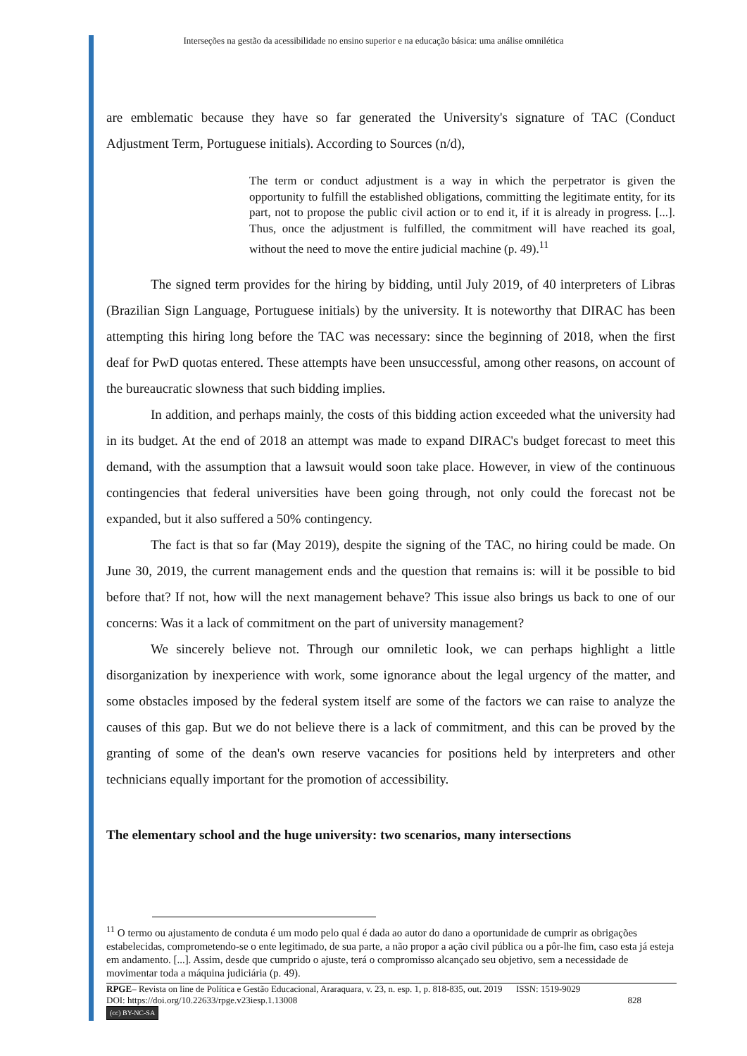Interseções na gestão da acessibilidade no ensino superior e na educação básica: uma análise omnilética
are emblematic because they have so far generated the University's signature of TAC (Conduct Adjustment Term, Portuguese initials). According to Sources (n/d),
The term or conduct adjustment is a way in which the perpetrator is given the opportunity to fulfill the established obligations, committing the legitimate entity, for its part, not to propose the public civil action or to end it, if it is already in progress. [...]. Thus, once the adjustment is fulfilled, the commitment will have reached its goal, without the need to move the entire judicial machine (p. 49).<sup>11</sup>
The signed term provides for the hiring by bidding, until July 2019, of 40 interpreters of Libras (Brazilian Sign Language, Portuguese initials) by the university. It is noteworthy that DIRAC has been attempting this hiring long before the TAC was necessary: since the beginning of 2018, when the first deaf for PwD quotas entered. These attempts have been unsuccessful, among other reasons, on account of the bureaucratic slowness that such bidding implies.
In addition, and perhaps mainly, the costs of this bidding action exceeded what the university had in its budget. At the end of 2018 an attempt was made to expand DIRAC's budget forecast to meet this demand, with the assumption that a lawsuit would soon take place. However, in view of the continuous contingencies that federal universities have been going through, not only could the forecast not be expanded, but it also suffered a 50% contingency.
The fact is that so far (May 2019), despite the signing of the TAC, no hiring could be made. On June 30, 2019, the current management ends and the question that remains is: will it be possible to bid before that? If not, how will the next management behave? This issue also brings us back to one of our concerns: Was it a lack of commitment on the part of university management?
We sincerely believe not. Through our omniletic look, we can perhaps highlight a little disorganization by inexperience with work, some ignorance about the legal urgency of the matter, and some obstacles imposed by the federal system itself are some of the factors we can raise to analyze the causes of this gap. But we do not believe there is a lack of commitment, and this can be proved by the granting of some of the dean's own reserve vacancies for positions held by interpreters and other technicians equally important for the promotion of accessibility.
The elementary school and the huge university: two scenarios, many intersections
<sup>11</sup> O termo ou ajustamento de conduta é um modo pelo qual é dada ao autor do dano a oportunidade de cumprir as obrigações estabelecidas, comprometendo-se o ente legitimado, de sua parte, a não propor a ação civil pública ou a pôr-lhe fim, caso esta já esteja em andamento. [...]. Assim, desde que cumprido o ajuste, terá o compromisso alcançado seu objetivo, sem a necessidade de movimentar toda a máquina judiciária (p. 49).
RPGE– Revista on line de Política e Gestão Educacional, Araraquara, v. 23, n. esp. 1, p. 818-835, out. 2019 ISSN: 1519-9029
DOI: https://doi.org/10.22633/rpge.v23iesp.1.13008 828
(cc) BY-NC-SA